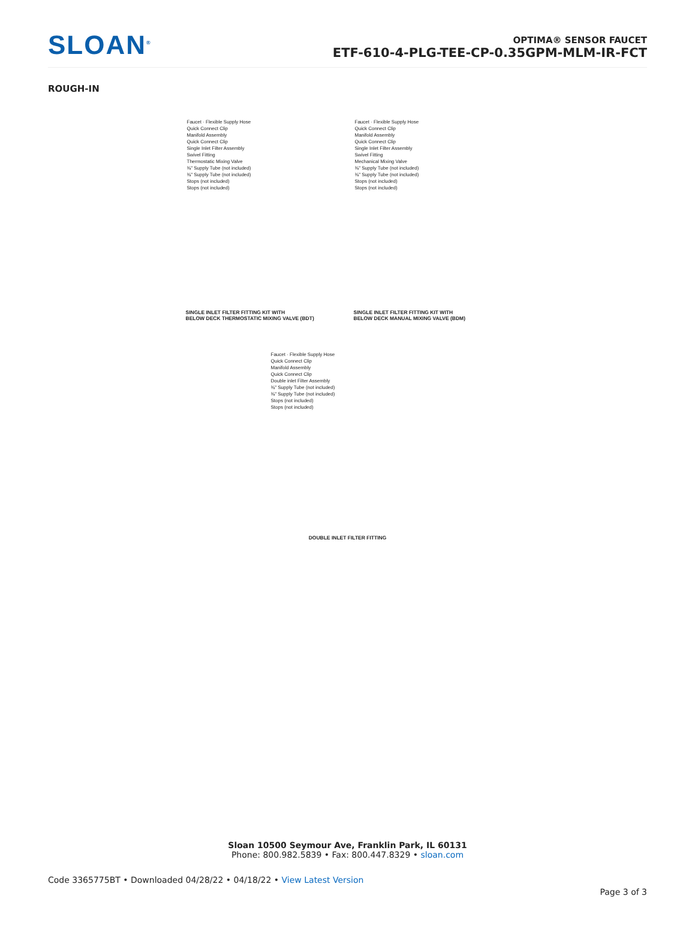SLOAN<sup>®</sup>
OPTIMA® SENSOR FAUCET
ETF-610-4-PLG-TEE-CP-0.35GPM-MLM-IR-FCT
ROUGH-IN
Faucet · Flexible Supply Hose
Quick Connect Clip
Manifold Assembly
Quick Connect Clip
Single Inlet Filter Assembly
Swivel Fitting
Thermostatic Mixing Valve
⅜" Supply Tube (not included)
⅜" Supply Tube (not included)
Stops (not included)
Stops (not included)
SINGLE INLET FILTER FITTING KIT WITH
BELOW DECK THERMOSTATIC MIXING VALVE (BDT)
Faucet · Flexible Supply Hose
Quick Connect Clip
Manifold Assembly
Quick Connect Clip
Single Inlet Filter Assembly
Swivel Fitting
Mechanical Mixing Valve
⅜" Supply Tube (not included)
⅜" Supply Tube (not included)
Stops (not included)
Stops (not included)
SINGLE INLET FILTER FITTING KIT WITH
BELOW DECK MANUAL MIXING VALVE (BDM)
Faucet · Flexible Supply Hose
Quick Connect Clip
Manifold Assembly
Quick Connect Clip
Double inlet Filter Assembly
⅜" Supply Tube (not included)
⅜" Supply Tube (not included)
Stops (not included)
Stops (not included)
DOUBLE INLET FILTER FITTING
Sloan 10500 Seymour Ave, Franklin Park, IL 60131
Phone: 800.982.5839 • Fax: 800.447.8329 • sloan.com
Code 3365775BT • Downloaded 04/28/22 • 04/18/22 • View Latest Version
Page 3 of 3